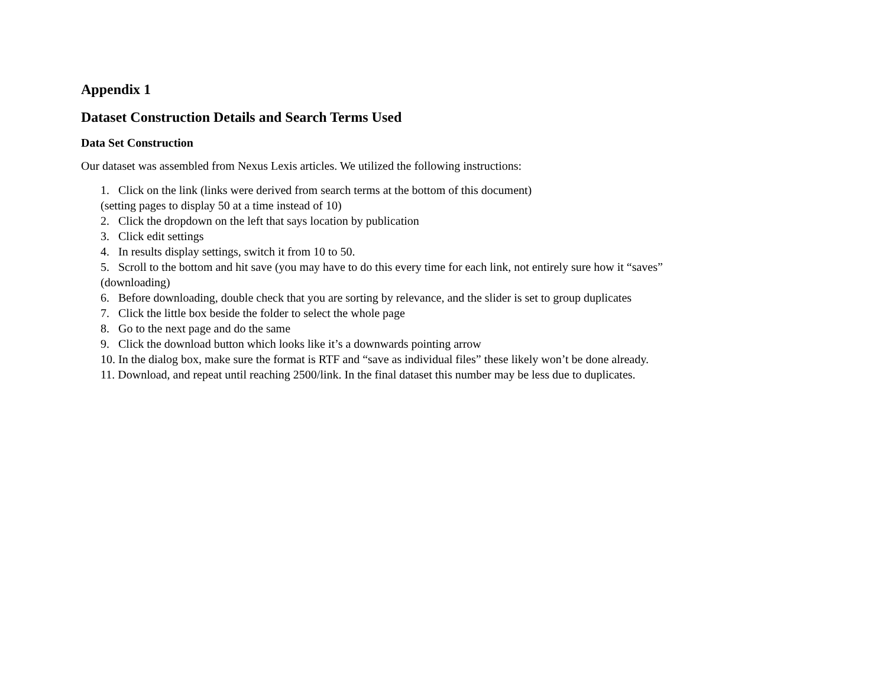Appendix 1
Dataset Construction Details and Search Terms Used
Data Set Construction
Our dataset was assembled from Nexus Lexis articles. We utilized the following instructions:
1. Click on the link (links were derived from search terms at the bottom of this document)
(setting pages to display 50 at a time instead of 10)
2. Click the dropdown on the left that says location by publication
3. Click edit settings
4. In results display settings, switch it from 10 to 50.
5. Scroll to the bottom and hit save (you may have to do this every time for each link, not entirely sure how it “saves”
(downloading)
6. Before downloading, double check that you are sorting by relevance, and the slider is set to group duplicates
7. Click the little box beside the folder to select the whole page
8. Go to the next page and do the same
9. Click the download button which looks like it’s a downwards pointing arrow
10. In the dialog box, make sure the format is RTF and “save as individual files” these likely won’t be done already.
11. Download, and repeat until reaching 2500/link. In the final dataset this number may be less due to duplicates.